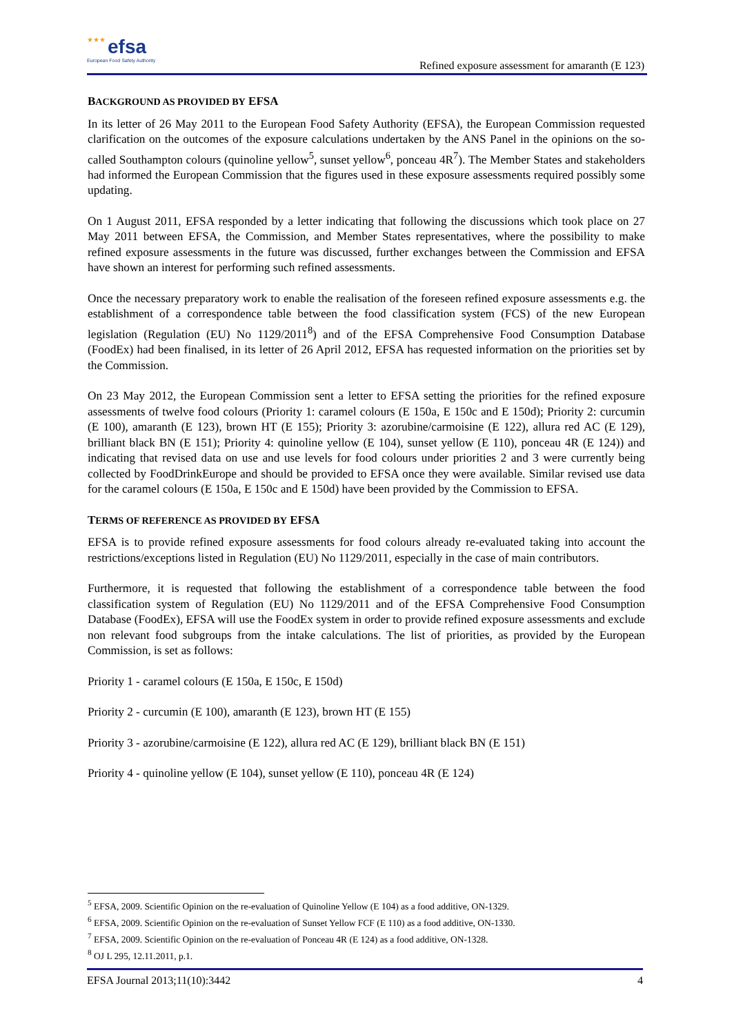★★★ efsa
European Food Safety Authority
Refined exposure assessment for amaranth (E 123)
BACKGROUND AS PROVIDED BY EFSA
In its letter of 26 May 2011 to the European Food Safety Authority (EFSA), the European Commission requested clarification on the outcomes of the exposure calculations undertaken by the ANS Panel in the opinions on the so-called Southampton colours (quinoline yellow<sup>5</sup>, sunset yellow<sup>6</sup>, ponceau 4R<sup>7</sup>). The Member States and stakeholders had informed the European Commission that the figures used in these exposure assessments required possibly some updating.
On 1 August 2011, EFSA responded by a letter indicating that following the discussions which took place on 27 May 2011 between EFSA, the Commission, and Member States representatives, where the possibility to make refined exposure assessments in the future was discussed, further exchanges between the Commission and EFSA have shown an interest for performing such refined assessments.
Once the necessary preparatory work to enable the realisation of the foreseen refined exposure assessments e.g. the establishment of a correspondence table between the food classification system (FCS) of the new European legislation (Regulation (EU) No 1129/2011<sup>8</sup>) and of the EFSA Comprehensive Food Consumption Database (FoodEx) had been finalised, in its letter of 26 April 2012, EFSA has requested information on the priorities set by the Commission.
On 23 May 2012, the European Commission sent a letter to EFSA setting the priorities for the refined exposure assessments of twelve food colours (Priority 1: caramel colours (E 150a, E 150c and E 150d); Priority 2: curcumin (E 100), amaranth (E 123), brown HT (E 155); Priority 3: azorubine/carmoisine (E 122), allura red AC (E 129), brilliant black BN (E 151); Priority 4: quinoline yellow (E 104), sunset yellow (E 110), ponceau 4R (E 124)) and indicating that revised data on use and use levels for food colours under priorities 2 and 3 were currently being collected by FoodDrinkEurope and should be provided to EFSA once they were available. Similar revised use data for the caramel colours (E 150a, E 150c and E 150d) have been provided by the Commission to EFSA.
TERMS OF REFERENCE AS PROVIDED BY EFSA
EFSA is to provide refined exposure assessments for food colours already re-evaluated taking into account the restrictions/exceptions listed in Regulation (EU) No 1129/2011, especially in the case of main contributors.
Furthermore, it is requested that following the establishment of a correspondence table between the food classification system of Regulation (EU) No 1129/2011 and of the EFSA Comprehensive Food Consumption Database (FoodEx), EFSA will use the FoodEx system in order to provide refined exposure assessments and exclude non relevant food subgroups from the intake calculations. The list of priorities, as provided by the European Commission, is set as follows:
Priority 1 - caramel colours (E 150a, E 150c, E 150d)
Priority 2 - curcumin (E 100), amaranth (E 123), brown HT (E 155)
Priority 3 - azorubine/carmoisine (E 122), allura red AC (E 129), brilliant black BN (E 151)
Priority 4 - quinoline yellow (E 104), sunset yellow (E 110), ponceau 4R (E 124)
<sup>5</sup> EFSA, 2009. Scientific Opinion on the re-evaluation of Quinoline Yellow (E 104) as a food additive, ON-1329.
<sup>6</sup> EFSA, 2009. Scientific Opinion on the re-evaluation of Sunset Yellow FCF (E 110) as a food additive, ON-1330.
<sup>7</sup> EFSA, 2009. Scientific Opinion on the re-evaluation of Ponceau 4R (E 124) as a food additive, ON-1328.
<sup>8</sup> OJ L 295, 12.11.2011, p.1.
EFSA Journal 2013;11(10):3442 4